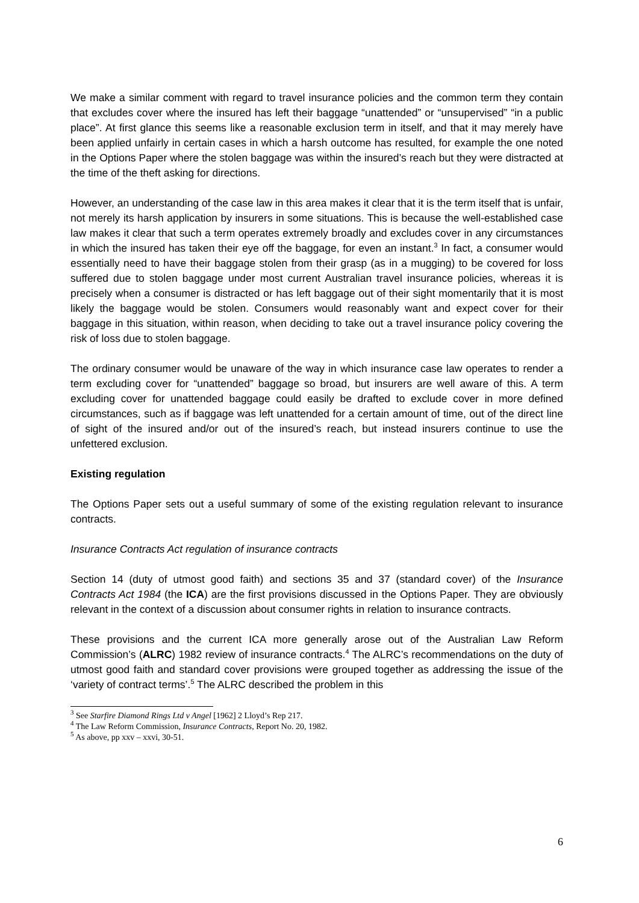We make a similar comment with regard to travel insurance policies and the common term they contain that excludes cover where the insured has left their baggage “unattended” or “unsupervised” “in a public place”. At first glance this seems like a reasonable exclusion term in itself, and that it may merely have been applied unfairly in certain cases in which a harsh outcome has resulted, for example the one noted in the Options Paper where the stolen baggage was within the insured’s reach but they were distracted at the time of the theft asking for directions.
However, an understanding of the case law in this area makes it clear that it is the term itself that is unfair, not merely its harsh application by insurers in some situations. This is because the well-established case law makes it clear that such a term operates extremely broadly and excludes cover in any circumstances in which the insured has taken their eye off the baggage, for even an instant.<sup>3</sup> In fact, a consumer would essentially need to have their baggage stolen from their grasp (as in a mugging) to be covered for loss suffered due to stolen baggage under most current Australian travel insurance policies, whereas it is precisely when a consumer is distracted or has left baggage out of their sight momentarily that it is most likely the baggage would be stolen. Consumers would reasonably want and expect cover for their baggage in this situation, within reason, when deciding to take out a travel insurance policy covering the risk of loss due to stolen baggage.
The ordinary consumer would be unaware of the way in which insurance case law operates to render a term excluding cover for “unattended” baggage so broad, but insurers are well aware of this. A term excluding cover for unattended baggage could easily be drafted to exclude cover in more defined circumstances, such as if baggage was left unattended for a certain amount of time, out of the direct line of sight of the insured and/or out of the insured’s reach, but instead insurers continue to use the unfettered exclusion.
Existing regulation
The Options Paper sets out a useful summary of some of the existing regulation relevant to insurance contracts.
Insurance Contracts Act regulation of insurance contracts
Section 14 (duty of utmost good faith) and sections 35 and 37 (standard cover) of the Insurance Contracts Act 1984 (the ICA) are the first provisions discussed in the Options Paper. They are obviously relevant in the context of a discussion about consumer rights in relation to insurance contracts.
These provisions and the current ICA more generally arose out of the Australian Law Reform Commission’s (ALRC) 1982 review of insurance contracts.<sup>4</sup> The ALRC’s recommendations on the duty of utmost good faith and standard cover provisions were grouped together as addressing the issue of the ‘variety of contract terms’.<sup>5</sup> The ALRC described the problem in this
<sup>3</sup> See Starfire Diamond Rings Ltd v Angel [1962] 2 Lloyd’s Rep 217.
<sup>4</sup> The Law Reform Commission, Insurance Contracts, Report No. 20, 1982.
<sup>5</sup> As above, pp xxv – xxvi, 30-51.
6